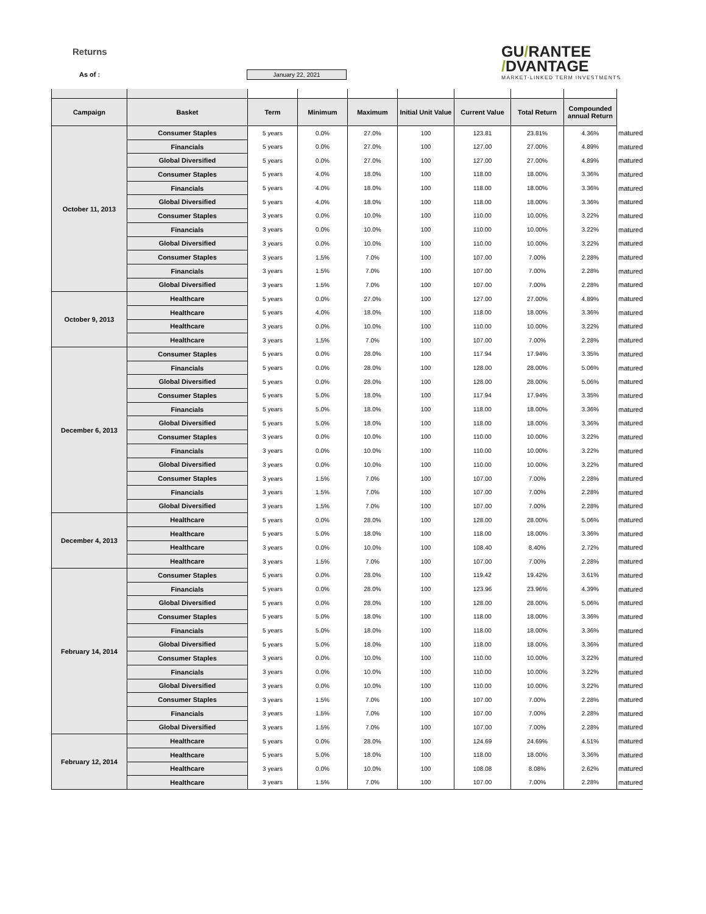Returns
As of : January 22, 2021
GU/RANTEE
/DVANTAGE
MARKET-LINKED TERM INVESTMENTS
| Campaign | Basket | Term | Minimum | Maximum | Initial Unit Value | Current Value | Total Return | Compounded annual Return | |
| October 11, 2013 | Consumer Staples | 5 years | 0.0% | 27.0% | 100 | 123.81 | 23.81% | 4.36% | matured |
| | Financials | 5 years | 0.0% | 27.0% | 100 | 127.00 | 27.00% | 4.89% | matured |
| | Global Diversified | 5 years | 0.0% | 27.0% | 100 | 127.00 | 27.00% | 4.89% | matured |
| | Consumer Staples | 5 years | 4.0% | 18.0% | 100 | 118.00 | 18.00% | 3.36% | matured |
| | Financials | 5 years | 4.0% | 18.0% | 100 | 118.00 | 18.00% | 3.36% | matured |
| | Global Diversified | 5 years | 4.0% | 18.0% | 100 | 118.00 | 18.00% | 3.36% | matured |
| | Consumer Staples | 3 years | 0.0% | 10.0% | 100 | 110.00 | 10.00% | 3.22% | matured |
| | Financials | 3 years | 0.0% | 10.0% | 100 | 110.00 | 10.00% | 3.22% | matured |
| | Global Diversified | 3 years | 0.0% | 10.0% | 100 | 110.00 | 10.00% | 3.22% | matured |
| | Consumer Staples | 3 years | 1.5% | 7.0% | 100 | 107.00 | 7.00% | 2.28% | matured |
| | Financials | 3 years | 1.5% | 7.0% | 100 | 107.00 | 7.00% | 2.28% | matured |
| | Global Diversified | 3 years | 1.5% | 7.0% | 100 | 107.00 | 7.00% | 2.28% | matured |
| October 9, 2013 | Healthcare | 5 years | 0.0% | 27.0% | 100 | 127.00 | 27.00% | 4.89% | matured |
| | Healthcare | 5 years | 4.0% | 18.0% | 100 | 118.00 | 18.00% | 3.36% | matured |
| | Healthcare | 3 years | 0.0% | 10.0% | 100 | 110.00 | 10.00% | 3.22% | matured |
| | Healthcare | 3 years | 1.5% | 7.0% | 100 | 107.00 | 7.00% | 2.28% | matured |
| December 6, 2013 | Consumer Staples | 5 years | 0.0% | 28.0% | 100 | 117.94 | 17.94% | 3.35% | matured |
| | Financials | 5 years | 0.0% | 28.0% | 100 | 128.00 | 28.00% | 5.06% | matured |
| | Global Diversified | 5 years | 0.0% | 28.0% | 100 | 128.00 | 28.00% | 5.06% | matured |
| | Consumer Staples | 5 years | 5.0% | 18.0% | 100 | 117.94 | 17.94% | 3.35% | matured |
| | Financials | 5 years | 5.0% | 18.0% | 100 | 118.00 | 18.00% | 3.36% | matured |
| | Global Diversified | 5 years | 5.0% | 18.0% | 100 | 118.00 | 18.00% | 3.36% | matured |
| | Consumer Staples | 3 years | 0.0% | 10.0% | 100 | 110.00 | 10.00% | 3.22% | matured |
| | Financials | 3 years | 0.0% | 10.0% | 100 | 110.00 | 10.00% | 3.22% | matured |
| | Global Diversified | 3 years | 0.0% | 10.0% | 100 | 110.00 | 10.00% | 3.22% | matured |
| | Consumer Staples | 3 years | 1.5% | 7.0% | 100 | 107.00 | 7.00% | 2.28% | matured |
| | Financials | 3 years | 1.5% | 7.0% | 100 | 107.00 | 7.00% | 2.28% | matured |
| | Global Diversified | 3 years | 1.5% | 7.0% | 100 | 107.00 | 7.00% | 2.28% | matured |
| December 4, 2013 | Healthcare | 5 years | 0.0% | 28.0% | 100 | 128.00 | 28.00% | 5.06% | matured |
| | Healthcare | 5 years | 5.0% | 18.0% | 100 | 118.00 | 18.00% | 3.36% | matured |
| | Healthcare | 3 years | 0.0% | 10.0% | 100 | 108.40 | 8.40% | 2.72% | matured |
| | Healthcare | 3 years | 1.5% | 7.0% | 100 | 107.00 | 7.00% | 2.28% | matured |
| February 14, 2014 | Consumer Staples | 5 years | 0.0% | 28.0% | 100 | 119.42 | 19.42% | 3.61% | matured |
| | Financials | 5 years | 0.0% | 28.0% | 100 | 123.96 | 23.96% | 4.39% | matured |
| | Global Diversified | 5 years | 0.0% | 28.0% | 100 | 128.00 | 28.00% | 5.06% | matured |
| | Consumer Staples | 5 years | 5.0% | 18.0% | 100 | 118.00 | 18.00% | 3.36% | matured |
| | Financials | 5 years | 5.0% | 18.0% | 100 | 118.00 | 18.00% | 3.36% | matured |
| | Global Diversified | 5 years | 5.0% | 18.0% | 100 | 118.00 | 18.00% | 3.36% | matured |
| | Consumer Staples | 3 years | 0.0% | 10.0% | 100 | 110.00 | 10.00% | 3.22% | matured |
| | Financials | 3 years | 0.0% | 10.0% | 100 | 110.00 | 10.00% | 3.22% | matured |
| | Global Diversified | 3 years | 0.0% | 10.0% | 100 | 110.00 | 10.00% | 3.22% | matured |
| | Consumer Staples | 3 years | 1.5% | 7.0% | 100 | 107.00 | 7.00% | 2.28% | matured |
| | Financials | 3 years | 1.5% | 7.0% | 100 | 107.00 | 7.00% | 2.28% | matured |
| | Global Diversified | 3 years | 1.5% | 7.0% | 100 | 107.00 | 7.00% | 2.28% | matured |
| February 12, 2014 | Healthcare | 5 years | 0.0% | 28.0% | 100 | 124.69 | 24.69% | 4.51% | matured |
| | Healthcare | 5 years | 5.0% | 18.0% | 100 | 118.00 | 18.00% | 3.36% | matured |
| | Healthcare | 3 years | 0.0% | 10.0% | 100 | 108.08 | 8.08% | 2.62% | matured |
| | Healthcare | 3 years | 1.5% | 7.0% | 100 | 107.00 | 7.00% | 2.28% | matured |